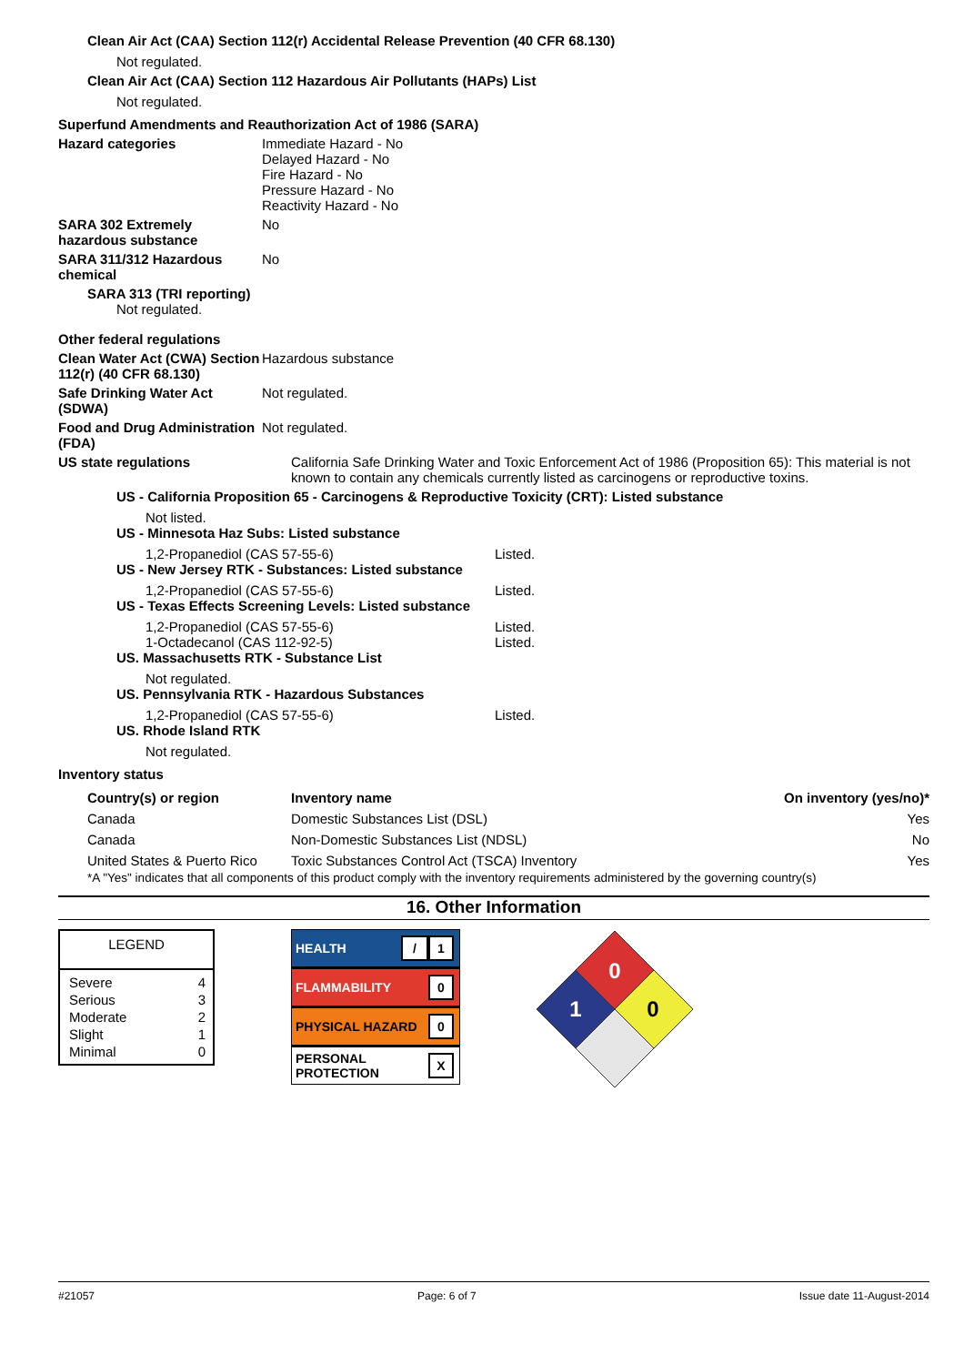Clean Air Act (CAA) Section 112(r) Accidental Release Prevention (40 CFR 68.130)
Not regulated.
Clean Air Act (CAA) Section 112 Hazardous Air Pollutants (HAPs) List
Not regulated.
Superfund Amendments and Reauthorization Act of 1986 (SARA)
Hazard categories Immediate Hazard - No
Delayed Hazard - No
Fire Hazard - No
Pressure Hazard - No
Reactivity Hazard - No
SARA 302 Extremely hazardous substance
No
SARA 311/312 Hazardous chemical
No
SARA 313 (TRI reporting)
Not regulated.
Other federal regulations
Clean Water Act (CWA) Section 112(r) (40 CFR 68.130)
Hazardous substance
Safe Drinking Water Act (SDWA)
Not regulated.
Food and Drug Administration (FDA)
Not regulated.
US state regulations California Safe Drinking Water and Toxic Enforcement Act of 1986 (Proposition 65): This material is not known to contain any chemicals currently listed as carcinogens or reproductive toxins.
US - California Proposition 65 - Carcinogens & Reproductive Toxicity (CRT): Listed substance
Not listed.
US - Minnesota Haz Subs: Listed substance
1,2-Propanediol (CAS 57-55-6) Listed.
US - New Jersey RTK - Substances: Listed substance
1,2-Propanediol (CAS 57-55-6) Listed.
US - Texas Effects Screening Levels: Listed substance
1,2-Propanediol (CAS 57-55-6) Listed.
1-Octadecanol (CAS 112-92-5) Listed.
US. Massachusetts RTK - Substance List
Not regulated.
US. Pennsylvania RTK - Hazardous Substances
1,2-Propanediol (CAS 57-55-6) Listed.
US. Rhode Island RTK
Not regulated.
Inventory status
| Country(s) or region | Inventory name | On inventory (yes/no)* |
| --- | --- | --- |
| Canada | Domestic Substances List (DSL) | Yes |
| Canada | Non-Domestic Substances List (NDSL) | No |
| United States & Puerto Rico | Toxic Substances Control Act (TSCA) Inventory | Yes |
*A "Yes" indicates that all components of this product comply with the inventory requirements administered by the governing country(s)
16. Other Information
LEGEND
| Severe | 4 |
| Serious | 3 |
| Moderate | 2 |
| Slight | 1 |
| Minimal | 0 |
HEALTH / 1
FLAMMABILITY 0
PHYSICAL HAZARD 0
PERSONAL
PROTECTION X
0
1
0
#21057 Page: 6 of 7 Issue date 11-August-2014